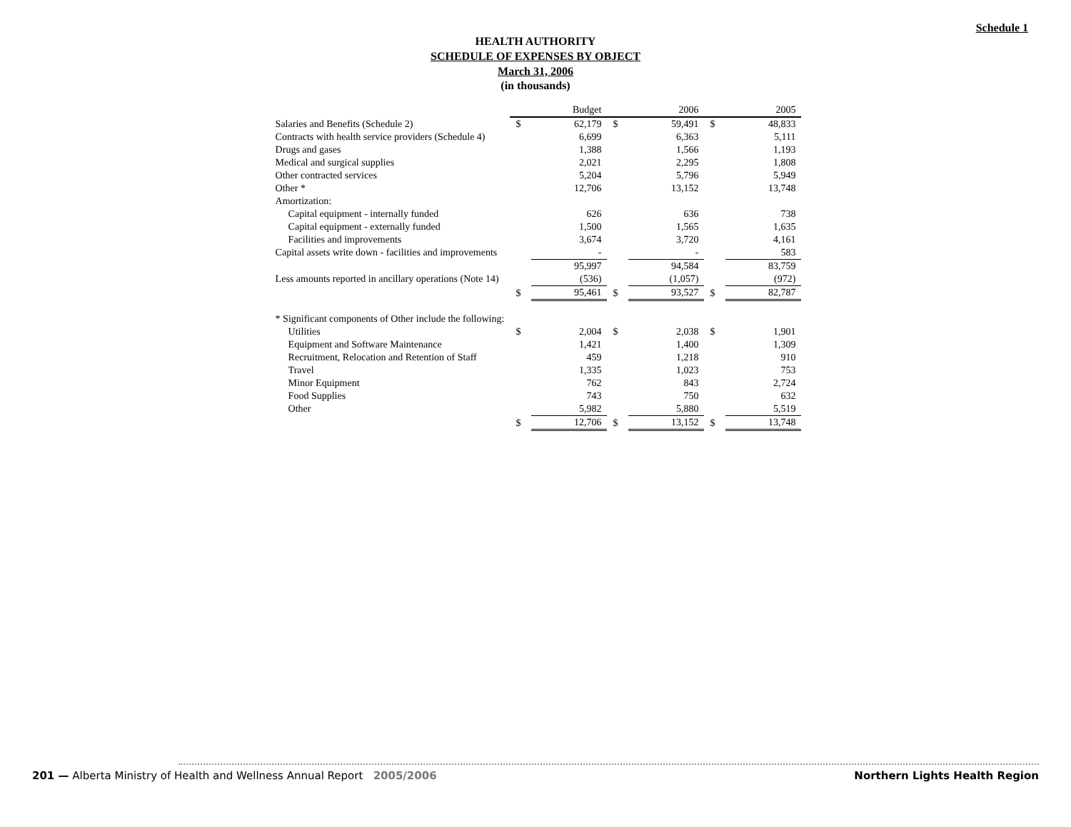Schedule 1
HEALTH AUTHORITY
SCHEDULE OF EXPENSES BY OBJECT
March 31, 2006
(in thousands)
| | Budget | | 2006 | | 2005 | |
| --- | --- | --- | --- | --- | --- | --- |
| Salaries and Benefits (Schedule 2) | $ | 62,179 | $ | 59,491 | $ | 48,833 |
| Contracts with health service providers (Schedule 4) | | 6,699 | | 6,363 | | 5,111 |
| Drugs and gases | | 1,388 | | 1,566 | | 1,193 |
| Medical and surgical supplies | | 2,021 | | 2,295 | | 1,808 |
| Other contracted services | | 5,204 | | 5,796 | | 5,949 |
| Other * | | 12,706 | | 13,152 | | 13,748 |
| Amortization: | | | | | | |
| Capital equipment - internally funded | | 626 | | 636 | | 738 |
| Capital equipment - externally funded | | 1,500 | | 1,565 | | 1,635 |
| Facilities and improvements | | 3,674 | | 3,720 | | 4,161 |
| Capital assets write down - facilities and improvements | | - | | - | | 583 |
| | | 95,997 | | 94,584 | | 83,759 |
| Less amounts reported in ancillary operations (Note 14) | | (536) | | (1,057) | | (972) |
| | $ | 95,461 | $ | 93,527 | $ | 82,787 |
| * Significant components of Other include the following: | | | | | | |
| Utilities | $ | 2,004 | $ | 2,038 | $ | 1,901 |
| Equipment and Software Maintenance | | 1,421 | | 1,400 | | 1,309 |
| Recruitment, Relocation and Retention of Staff | | 459 | | 1,218 | | 910 |
| Travel | | 1,335 | | 1,023 | | 753 |
| Minor Equipment | | 762 | | 843 | | 2,724 |
| Food Supplies | | 743 | | 750 | | 632 |
| Other | | 5,982 | | 5,880 | | 5,519 |
| | $ | 12,706 | $ | 13,152 | $ | 13,748 |
201 — Alberta Ministry of Health and Wellness Annual Report 2005/2006
Northern Lights Health Region